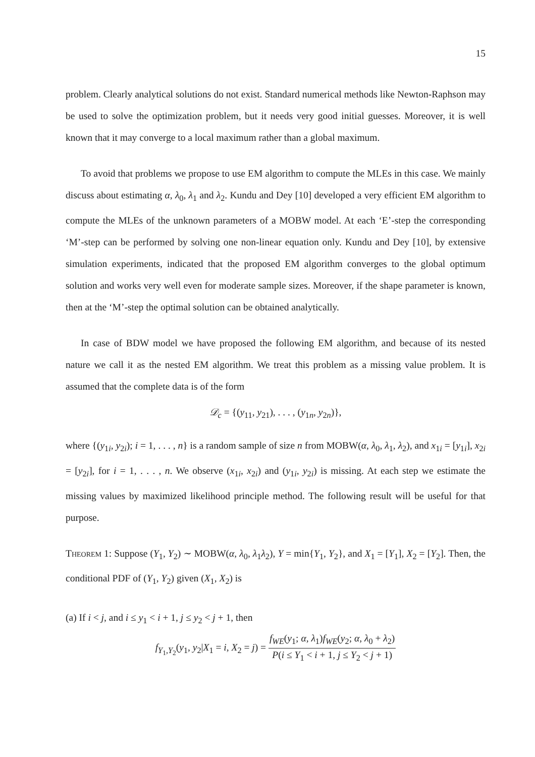15
problem. Clearly analytical solutions do not exist. Standard numerical methods like Newton-Raphson may be used to solve the optimization problem, but it needs very good initial guesses. Moreover, it is well known that it may converge to a local maximum rather than a global maximum.
To avoid that problems we propose to use EM algorithm to compute the MLEs in this case. We mainly discuss about estimating α, λ<sub>0</sub>, λ<sub>1</sub> and λ<sub>2</sub>. Kundu and Dey [10] developed a very efficient EM algorithm to compute the MLEs of the unknown parameters of a MOBW model. At each ‘E’-step the corresponding ‘M’-step can be performed by solving one non-linear equation only. Kundu and Dey [10], by extensive simulation experiments, indicated that the proposed EM algorithm converges to the global optimum solution and works very well even for moderate sample sizes. Moreover, if the shape parameter is known, then at the ‘M’-step the optimal solution can be obtained analytically.
In case of BDW model we have proposed the following EM algorithm, and because of its nested nature we call it as the nested EM algorithm. We treat this problem as a missing value problem. It is assumed that the complete data is of the form
𝒟<sub>c</sub> = {(y<sub>11</sub>, y<sub>21</sub>), . . . , (y<sub>1n</sub>, y<sub>2n</sub>)},
where {(y<sub>1i</sub>, y<sub>2i</sub>); i = 1, . . . , n} is a random sample of size n from MOBW(α, λ<sub>0</sub>, λ<sub>1</sub>, λ<sub>2</sub>), and x<sub>1i</sub> = [y<sub>1i</sub>], x<sub>2i</sub> = [y<sub>2i</sub>], for i = 1, . . . , n. We observe (x<sub>1i</sub>, x<sub>2i</sub>) and (y<sub>1i</sub>, y<sub>2i</sub>) is missing. At each step we estimate the missing values by maximized likelihood principle method. The following result will be useful for that purpose.
Theorem 1: Suppose (Y<sub>1</sub>, Y<sub>2</sub>) ∼ MOBW(α, λ<sub>0</sub>, λ<sub>1</sub>λ<sub>2</sub>), Y = min{Y<sub>1</sub>, Y<sub>2</sub>}, and X<sub>1</sub> = [Y<sub>1</sub>], X<sub>2</sub> = [Y<sub>2</sub>]. Then, the conditional PDF of (Y<sub>1</sub>, Y<sub>2</sub>) given (X<sub>1</sub>, X<sub>2</sub>) is
(a) If i < j, and i ≤ y<sub>1</sub> < i + 1, j ≤ y<sub>2</sub> < j + 1, then
f<sub>Y<sub>1</sub>,Y<sub>2</sub></sub>(y<sub>1</sub>, y<sub>2</sub>|X<sub>1</sub> = i, X<sub>2</sub> = j) = f<sub>WE</sub>(y<sub>1</sub>; α, λ<sub>1</sub>)f<sub>WE</sub>(y<sub>2</sub>; α, λ<sub>0</sub> + λ<sub>2</sub>) P(i ≤ Y<sub>1</sub> < i + 1, j ≤ Y<sub>2</sub> < j + 1)